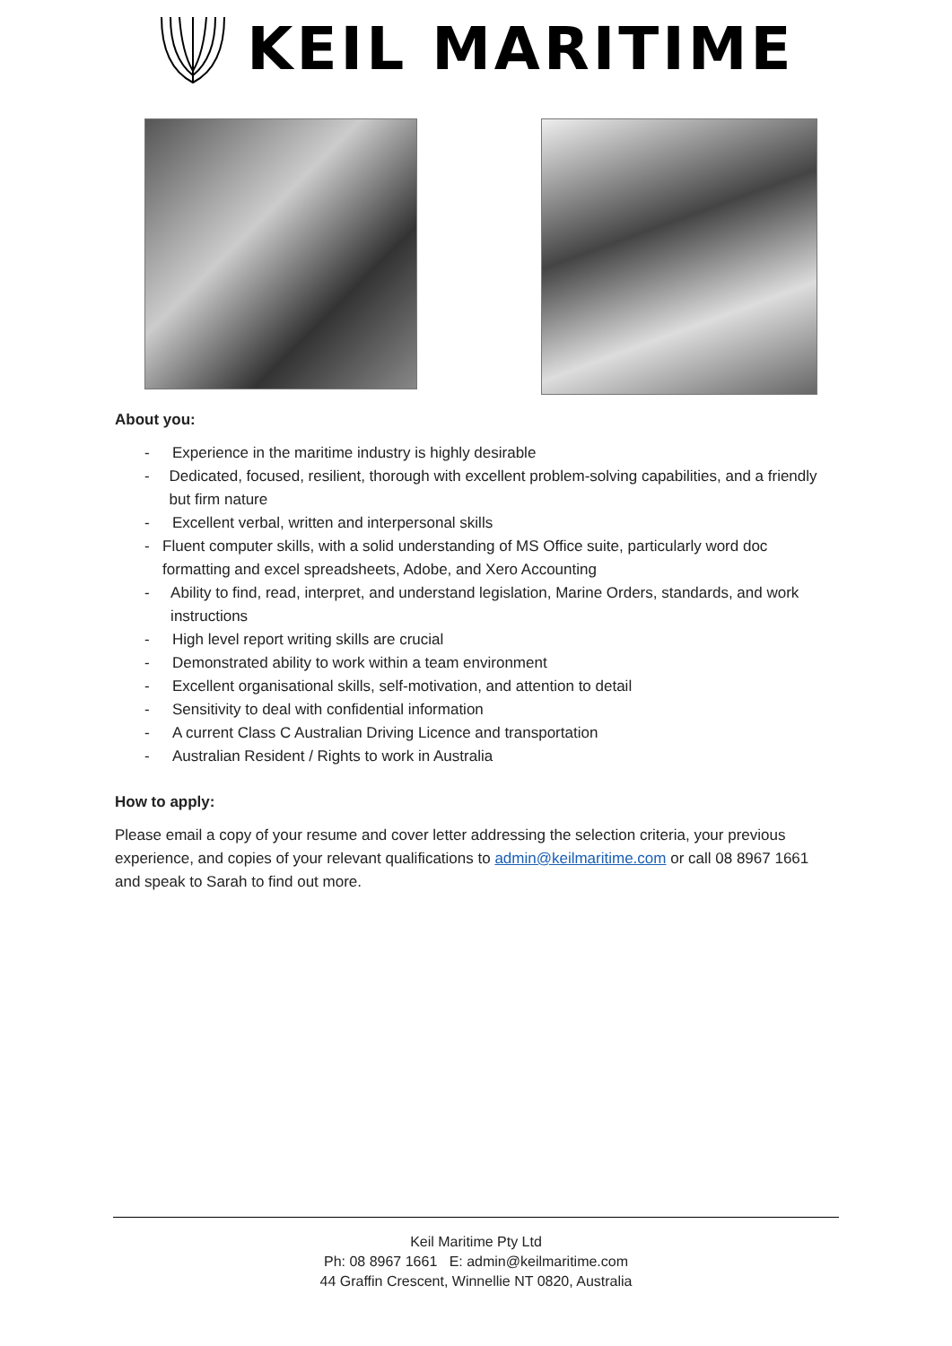KEIL MARITIME
About you:
- Experience in the maritime industry is highly desirable
- Dedicated, focused, resilient, thorough with excellent problem-solving capabilities, and a friendly but firm nature
- Excellent verbal, written and interpersonal skills
- Fluent computer skills, with a solid understanding of MS Office suite, particularly word doc formatting and excel spreadsheets, Adobe, and Xero Accounting
- Ability to find, read, interpret, and understand legislation, Marine Orders, standards, and work instructions
- High level report writing skills are crucial
- Demonstrated ability to work within a team environment
- Excellent organisational skills, self-motivation, and attention to detail
- Sensitivity to deal with confidential information
- A current Class C Australian Driving Licence and transportation
- Australian Resident / Rights to work in Australia
How to apply:
Please email a copy of your resume and cover letter addressing the selection criteria, your previous experience, and copies of your relevant qualifications to admin@keilmaritime.com or call 08 8967 1661 and speak to Sarah to find out more.
Keil Maritime Pty Ltd
Ph: 08 8967 1661 E: admin@keilmaritime.com
44 Graffin Crescent, Winnellie NT 0820, Australia